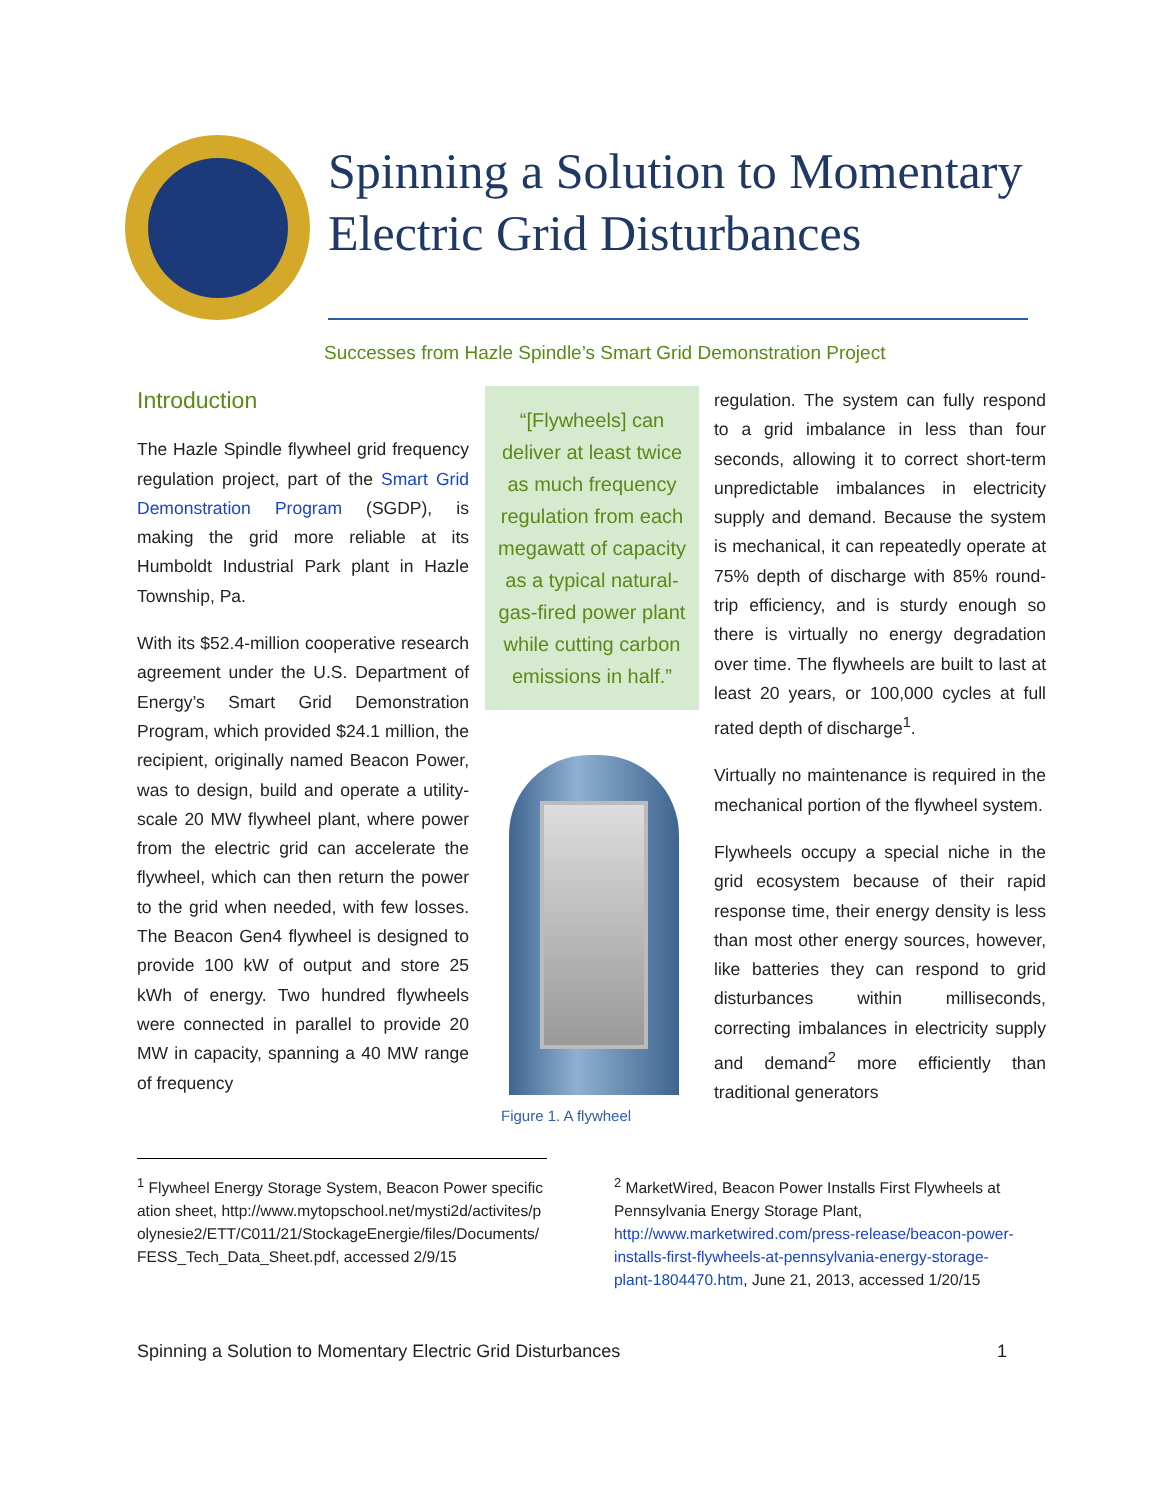Spinning a Solution to Momentary Electric Grid Disturbances
Successes from Hazle Spindle’s Smart Grid Demonstration Project
Introduction
The Hazle Spindle flywheel grid frequency regulation project, part of the Smart Grid Demonstration Program (SGDP), is making the grid more reliable at its Humboldt Industrial Park plant in Hazle Township, Pa.
With its $52.4-million cooperative research agreement under the U.S. Department of Energy’s Smart Grid Demonstration Program, which provided $24.1 million, the recipient, originally named Beacon Power, was to design, build and operate a utility-scale 20 MW flywheel plant, where power from the electric grid can accelerate the flywheel, which can then return the power to the grid when needed, with few losses. The Beacon Gen4 flywheel is designed to provide 100 kW of output and store 25 kWh of energy. Two hundred flywheels were connected in parallel to provide 20 MW in capacity, spanning a 40 MW range of frequency
“[Flywheels] can deliver at least twice as much frequency regulation from each megawatt of capacity as a typical natural-gas-fired power plant while cutting carbon emissions in half.”
Figure 1. A flywheel
regulation. The system can fully respond to a grid imbalance in less than four seconds, allowing it to correct short-term unpredictable imbalances in electricity supply and demand. Because the system is mechanical, it can repeatedly operate at 75% depth of discharge with 85% round-trip efficiency, and is sturdy enough so there is virtually no energy degradation over time. The flywheels are built to last at least 20 years, or 100,000 cycles at full rated depth of discharge<sup>1</sup>.
Virtually no maintenance is required in the mechanical portion of the flywheel system.
Flywheels occupy a special niche in the grid ecosystem because of their rapid response time, their energy density is less than most other energy sources, however, like batteries they can respond to grid disturbances within milliseconds, correcting imbalances in electricity supply and demand<sup>2</sup> more efficiently than traditional generators
<sup>1</sup> Flywheel Energy Storage System, Beacon Power specification sheet, http://www.mytopschool.net/mysti2d/activites/polynesie2/ETT/C011/21/StockageEnergie/files/Documents/FESS_Tech_Data_Sheet.pdf, accessed 2/9/15
<sup>2</sup> MarketWired, Beacon Power Installs First Flywheels at Pennsylvania Energy Storage Plant, http://www.marketwired.com/press-release/beacon-power-installs-first-flywheels-at-pennsylvania-energy-storage-plant-1804470.htm, June 21, 2013, accessed 1/20/15
Spinning a Solution to Momentary Electric Grid Disturbances 1